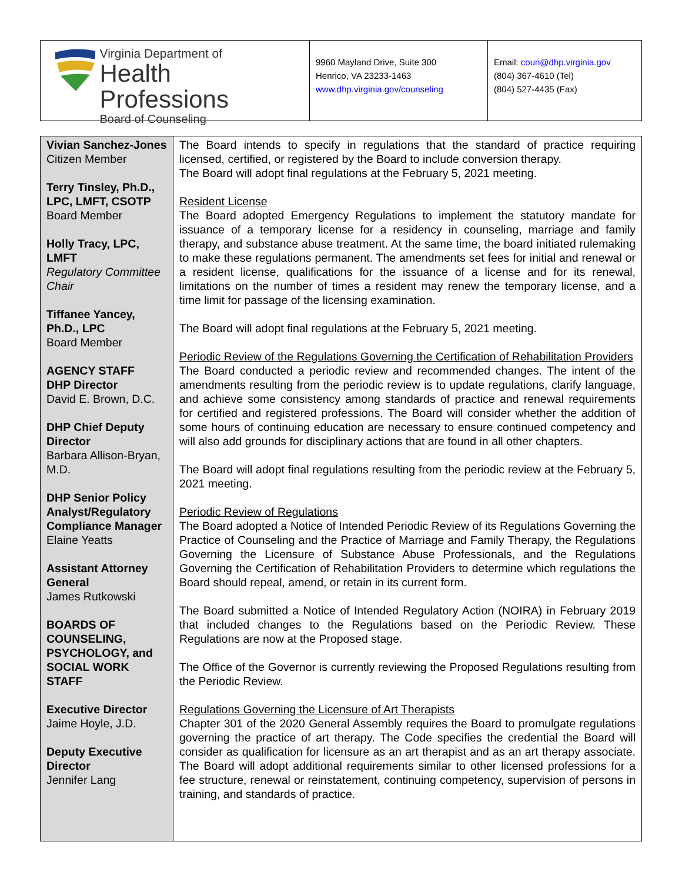Virginia Department of
Health Professions
Board of Counseling
9960 Mayland Drive, Suite 300
Henrico, VA 23233-1463
www.dhp.virginia.gov/counseling
Email: coun@dhp.virginia.gov
(804) 367-4610 (Tel)
(804) 527-4435 (Fax)
Vivian Sanchez-Jones
Citizen Member
Terry Tinsley, Ph.D., LPC, LMFT, CSOTP
Board Member
Holly Tracy, LPC, LMFT
Regulatory Committee Chair
Tiffanee Yancey, Ph.D., LPC
Board Member
AGENCY STAFF
DHP Director
David E. Brown, D.C.
DHP Chief Deputy Director
Barbara Allison-Bryan, M.D.
DHP Senior Policy Analyst/Regulatory Compliance Manager
Elaine Yeatts
Assistant Attorney General
James Rutkowski
BOARDS OF COUNSELING, PSYCHOLOGY, and SOCIAL WORK STAFF
Executive Director
Jaime Hoyle, J.D.
Deputy Executive Director
Jennifer Lang
The Board intends to specify in regulations that the standard of practice requiring licensed, certified, or registered by the Board to include conversion therapy.
The Board will adopt final regulations at the February 5, 2021 meeting.
Resident License
The Board adopted Emergency Regulations to implement the statutory mandate for issuance of a temporary license for a residency in counseling, marriage and family therapy, and substance abuse treatment. At the same time, the board initiated rulemaking to make these regulations permanent. The amendments set fees for initial and renewal or a resident license, qualifications for the issuance of a license and for its renewal, limitations on the number of times a resident may renew the temporary license, and a time limit for passage of the licensing examination.
The Board will adopt final regulations at the February 5, 2021 meeting.
Periodic Review of the Regulations Governing the Certification of Rehabilitation Providers
The Board conducted a periodic review and recommended changes. The intent of the amendments resulting from the periodic review is to update regulations, clarify language, and achieve some consistency among standards of practice and renewal requirements for certified and registered professions. The Board will consider whether the addition of some hours of continuing education are necessary to ensure continued competency and will also add grounds for disciplinary actions that are found in all other chapters.
The Board will adopt final regulations resulting from the periodic review at the February 5, 2021 meeting.
Periodic Review of Regulations
The Board adopted a Notice of Intended Periodic Review of its Regulations Governing the Practice of Counseling and the Practice of Marriage and Family Therapy, the Regulations Governing the Licensure of Substance Abuse Professionals, and the Regulations Governing the Certification of Rehabilitation Providers to determine which regulations the Board should repeal, amend, or retain in its current form.
The Board submitted a Notice of Intended Regulatory Action (NOIRA) in February 2019 that included changes to the Regulations based on the Periodic Review. These Regulations are now at the Proposed stage.
The Office of the Governor is currently reviewing the Proposed Regulations resulting from the Periodic Review.
Regulations Governing the Licensure of Art Therapists
Chapter 301 of the 2020 General Assembly requires the Board to promulgate regulations governing the practice of art therapy. The Code specifies the credential the Board will consider as qualification for licensure as an art therapist and as an art therapy associate. The Board will adopt additional requirements similar to other licensed professions for a fee structure, renewal or reinstatement, continuing competency, supervision of persons in training, and standards of practice.